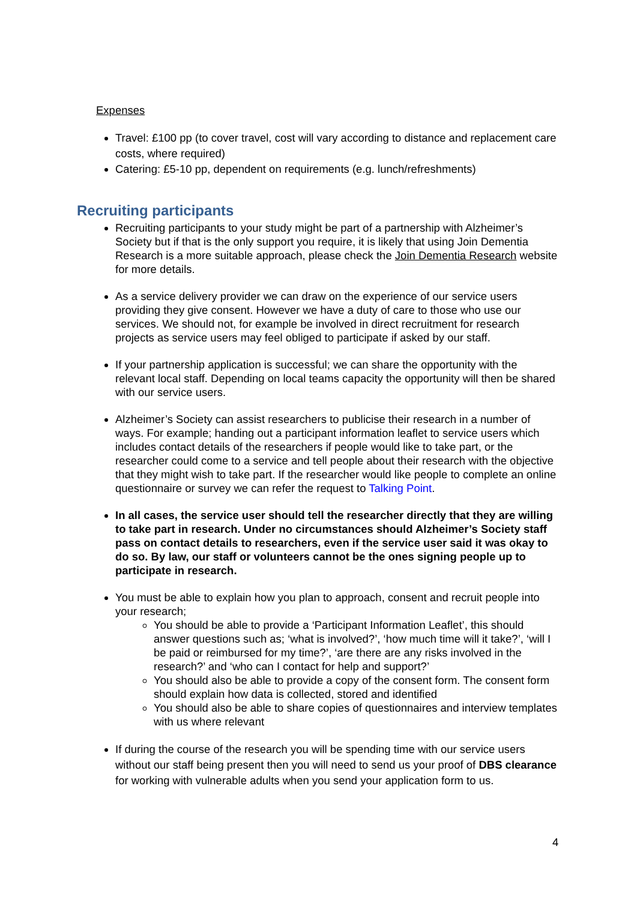Expenses
Travel: £100 pp (to cover travel, cost will vary according to distance and replacement care costs, where required)
Catering: £5-10 pp, dependent on requirements (e.g. lunch/refreshments)
Recruiting participants
Recruiting participants to your study might be part of a partnership with Alzheimer’s Society but if that is the only support you require, it is likely that using Join Dementia Research is a more suitable approach, please check the Join Dementia Research website for more details.
As a service delivery provider we can draw on the experience of our service users providing they give consent. However we have a duty of care to those who use our services. We should not, for example be involved in direct recruitment for research projects as service users may feel obliged to participate if asked by our staff.
If your partnership application is successful; we can share the opportunity with the relevant local staff. Depending on local teams capacity the opportunity will then be shared with our service users.
Alzheimer’s Society can assist researchers to publicise their research in a number of ways. For example; handing out a participant information leaflet to service users which includes contact details of the researchers if people would like to take part, or the researcher could come to a service and tell people about their research with the objective that they might wish to take part. If the researcher would like people to complete an online questionnaire or survey we can refer the request to Talking Point.
In all cases, the service user should tell the researcher directly that they are willing to take part in research. Under no circumstances should Alzheimer’s Society staff pass on contact details to researchers, even if the service user said it was okay to do so. By law, our staff or volunteers cannot be the ones signing people up to participate in research.
You must be able to explain how you plan to approach, consent and recruit people into your research;
You should be able to provide a ‘Participant Information Leaflet’, this should answer questions such as; ‘what is involved?’, ‘how much time will it take?’, ‘will I be paid or reimbursed for my time?’, ‘are there are any risks involved in the research?’ and ‘who can I contact for help and support?’
You should also be able to provide a copy of the consent form. The consent form should explain how data is collected, stored and identified
You should also be able to share copies of questionnaires and interview templates with us where relevant
If during the course of the research you will be spending time with our service users without our staff being present then you will need to send us your proof of DBS clearance for working with vulnerable adults when you send your application form to us.
4